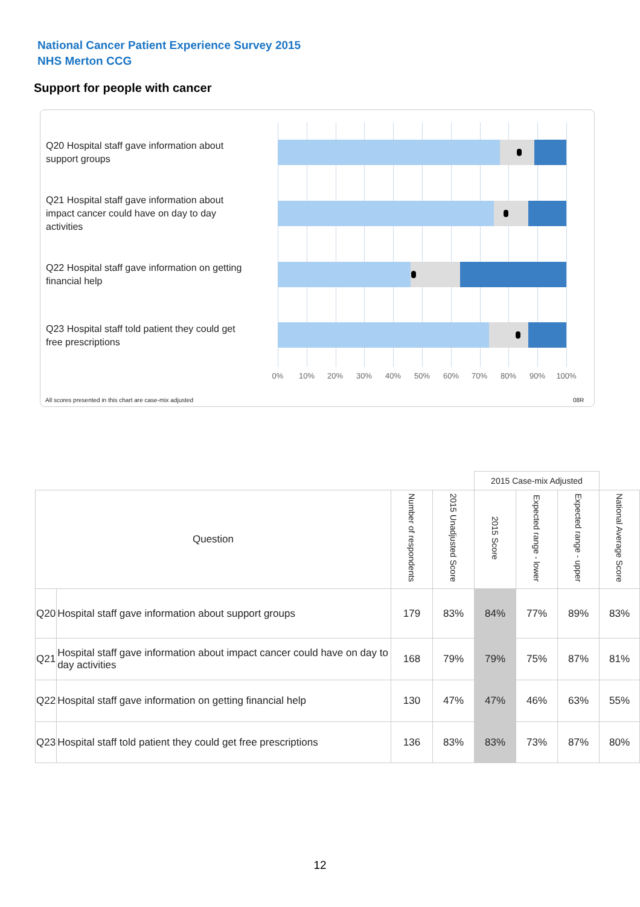National Cancer Patient Experience Survey 2015
NHS Merton CCG
Support for people with cancer
Q20 Hospital staff gave information about support groups
Q21 Hospital staff gave information about impact cancer could have on day to day activities
Q22 Hospital staff gave information on getting financial help
Q23 Hospital staff told patient they could get free prescriptions
0% 10% 20% 30% 40% 50% 60% 70% 80% 90% 100%
All scores presented in this chart are case-mix adjusted
08R
| | | | | 2015 Case-mix Adjusted | | | |
| --- | --- | --- | --- | --- | --- | --- | --- |
| Question | | Number of respondents | 2015 Unadjusted Score | 2015 Score | Expected range - lower | Expected range - upper | National Average Score |
| Q20 | Hospital staff gave information about support groups | 179 | 83% | 84% | 77% | 89% | 83% |
| Q21 | Hospital staff gave information about impact cancer could have on day to day activities | 168 | 79% | 79% | 75% | 87% | 81% |
| Q22 | Hospital staff gave information on getting financial help | 130 | 47% | 47% | 46% | 63% | 55% |
| Q23 | Hospital staff told patient they could get free prescriptions | 136 | 83% | 83% | 73% | 87% | 80% |
12